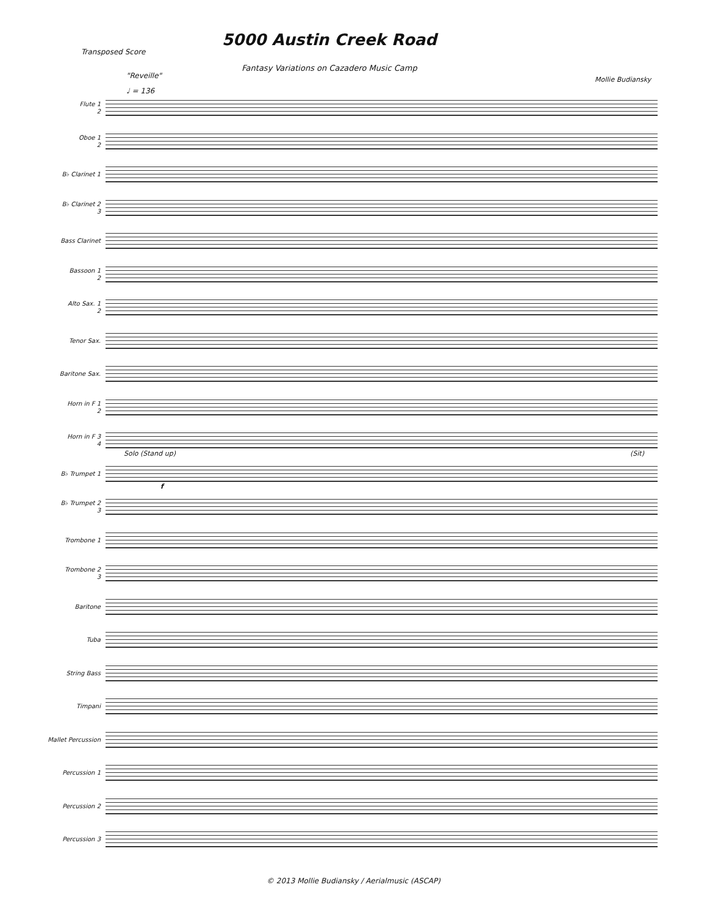Transposed Score
5000 Austin Creek Road
Fantasy Variations on Cazadero Music Camp
Mollie Budiansky
"Reveille"
♩ = 136
Flute 1
2
Oboe 1
2
B♭ Clarinet 1
B♭ Clarinet 2
3
Bass Clarinet
Bassoon 1
2
Alto Sax. 1
2
Tenor Sax.
Baritone Sax.
Horn in F 1
2
Horn in F 3
4
B♭ Trumpet 1
Solo (Stand up) (Sit)
f
B♭ Trumpet 2
3
Trombone 1
Trombone 2
3
Baritone
Tuba
String Bass
Timpani
Mallet Percussion
Percussion 1
Percussion 2
Percussion 3
© 2013 Mollie Budiansky / Aerialmusic (ASCAP)